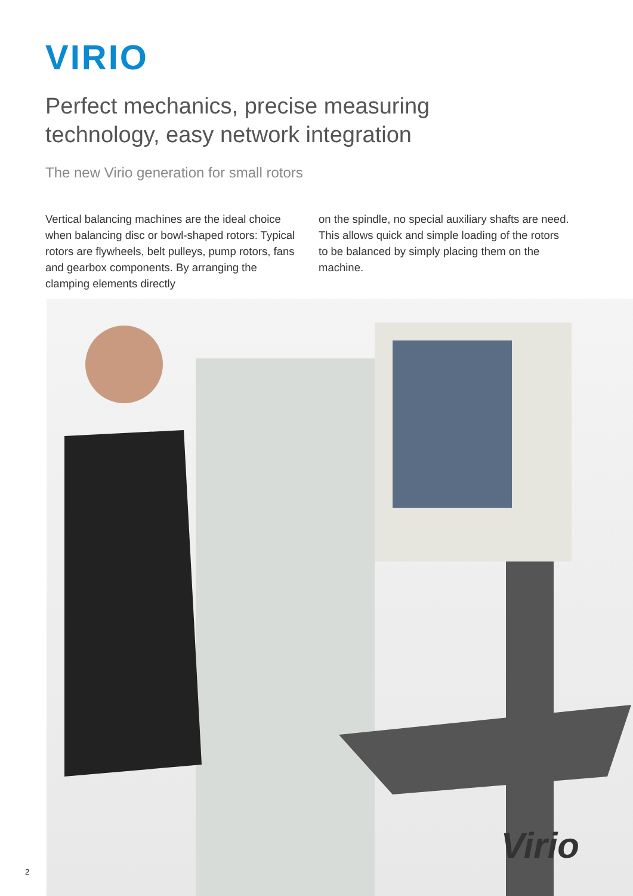VIRIO
Perfect mechanics, precise measuring
technology, easy network integration
The new Virio generation for small rotors
Vertical balancing machines are the ideal choice when balancing disc or bowl-shaped rotors: Typical rotors are flywheels, belt pulleys, pump rotors, fans and gearbox components. By arranging the clamping elements directly
on the spindle, no special auxiliary shafts are need. This allows quick and simple loading of the rotors to be balanced by simply placing them on the machine.
Virio
2